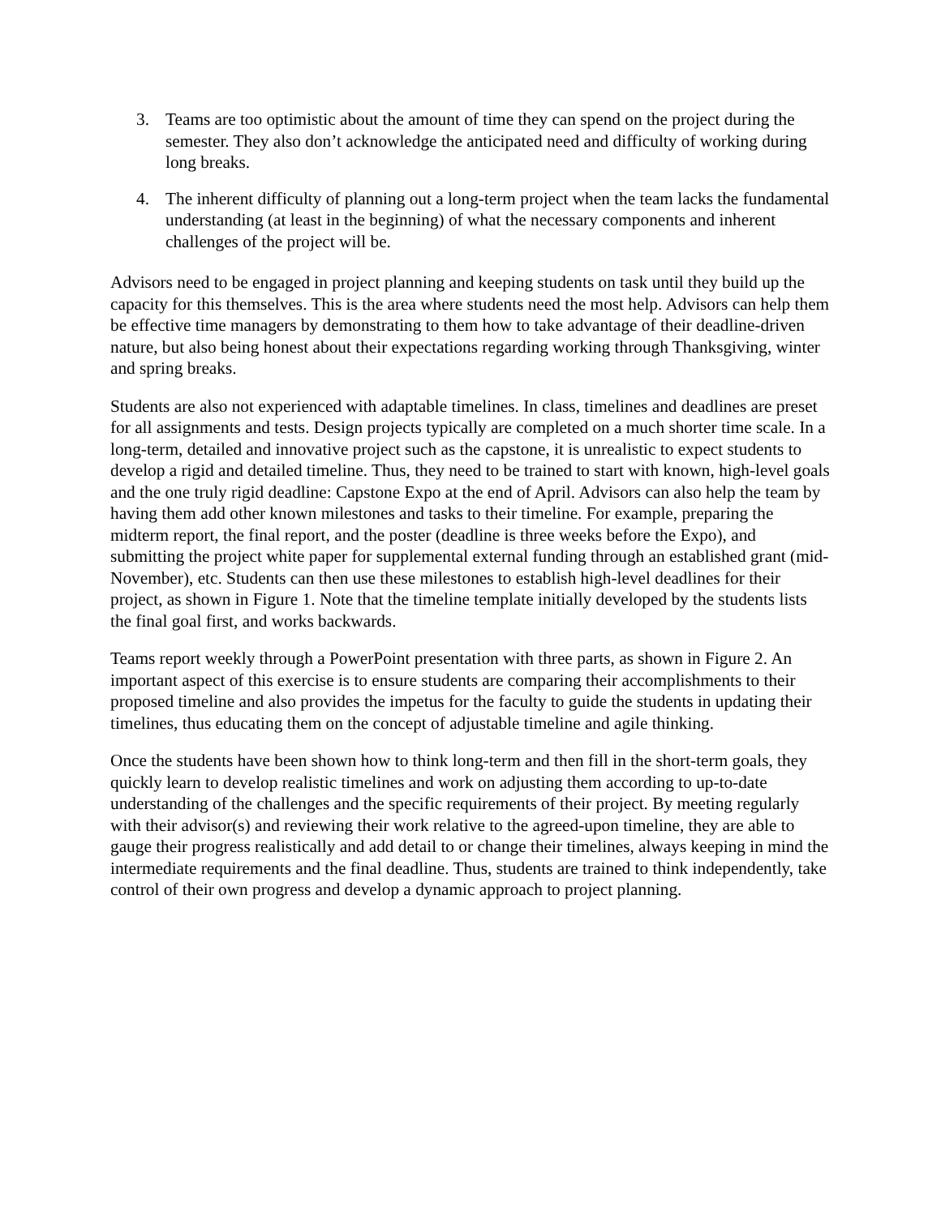3. Teams are too optimistic about the amount of time they can spend on the project during the semester. They also don’t acknowledge the anticipated need and difficulty of working during long breaks.
4. The inherent difficulty of planning out a long-term project when the team lacks the fundamental understanding (at least in the beginning) of what the necessary components and inherent challenges of the project will be.
Advisors need to be engaged in project planning and keeping students on task until they build up the capacity for this themselves. This is the area where students need the most help. Advisors can help them be effective time managers by demonstrating to them how to take advantage of their deadline-driven nature, but also being honest about their expectations regarding working through Thanksgiving, winter and spring breaks.
Students are also not experienced with adaptable timelines. In class, timelines and deadlines are preset for all assignments and tests. Design projects typically are completed on a much shorter time scale. In a long-term, detailed and innovative project such as the capstone, it is unrealistic to expect students to develop a rigid and detailed timeline. Thus, they need to be trained to start with known, high-level goals and the one truly rigid deadline: Capstone Expo at the end of April. Advisors can also help the team by having them add other known milestones and tasks to their timeline. For example, preparing the midterm report, the final report, and the poster (deadline is three weeks before the Expo), and submitting the project white paper for supplemental external funding through an established grant (mid-November), etc. Students can then use these milestones to establish high-level deadlines for their project, as shown in Figure 1. Note that the timeline template initially developed by the students lists the final goal first, and works backwards.
Teams report weekly through a PowerPoint presentation with three parts, as shown in Figure 2. An important aspect of this exercise is to ensure students are comparing their accomplishments to their proposed timeline and also provides the impetus for the faculty to guide the students in updating their timelines, thus educating them on the concept of adjustable timeline and agile thinking.
Once the students have been shown how to think long-term and then fill in the short-term goals, they quickly learn to develop realistic timelines and work on adjusting them according to up-to-date understanding of the challenges and the specific requirements of their project. By meeting regularly with their advisor(s) and reviewing their work relative to the agreed-upon timeline, they are able to gauge their progress realistically and add detail to or change their timelines, always keeping in mind the intermediate requirements and the final deadline. Thus, students are trained to think independently, take control of their own progress and develop a dynamic approach to project planning.